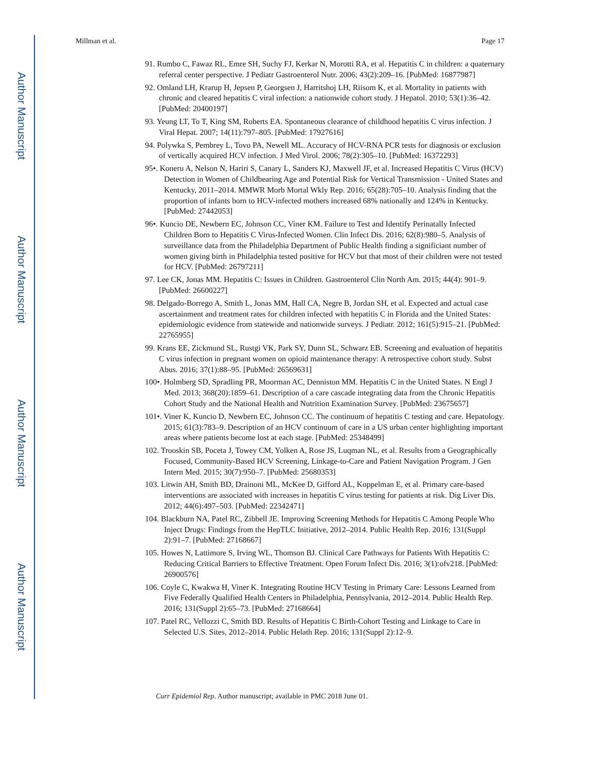Author Manuscript
Author Manuscript
Author Manuscript
Author Manuscript
Millman et al. Page 17
91. Rumbo C, Fawaz RL, Emre SH, Suchy FJ, Kerkar N, Morotti RA, et al. Hepatitis C in children: a quaternary referral center perspective. J Pediatr Gastroenterol Nutr. 2006; 43(2):209–16. [PubMed: 16877987]
92. Omland LH, Krarup H, Jepsen P, Georgsen J, Harritshoj LH, Riisom K, et al. Mortality in patients with chronic and cleared hepatitis C viral infection: a nationwide cohort study. J Hepatol. 2010; 53(1):36–42. [PubMed: 20400197]
93. Yeung LT, To T, King SM, Roberts EA. Spontaneous clearance of childhood hepatitis C virus infection. J Viral Hepat. 2007; 14(11):797–805. [PubMed: 17927616]
94. Polywka S, Pembrey L, Tovo PA, Newell ML. Accuracy of HCV-RNA PCR tests for diagnosis or exclusion of vertically acquired HCV infection. J Med Virol. 2006; 78(2):305–10. [PubMed: 16372293]
95•. Koneru A, Nelson N, Hariri S, Canary L, Sanders KJ, Maxwell JF, et al. Increased Hepatitis C Virus (HCV) Detection in Women of Childbearing Age and Potential Risk for Vertical Transmission - United States and Kentucky, 2011–2014. MMWR Morb Mortal Wkly Rep. 2016; 65(28):705–10. Analysis finding that the proportion of infants born to HCV-infected mothers increased 68% nationally and 124% in Kentucky. [PubMed: 27442053]
96•. Kuncio DE, Newbern EC, Johnson CC, Viner KM. Failure to Test and Identify Perinatally Infected Children Born to Hepatitis C Virus-Infected Women. Clin Infect Dis. 2016; 62(8):980–5. Analysis of surveillance data from the Philadelphia Department of Public Health finding a significiant number of women giving birth in Philadelphia tested positive for HCV but that most of their children were not tested for HCV. [PubMed: 26797211]
97. Lee CK, Jonas MM. Hepatitis C: Issues in Children. Gastroenterol Clin North Am. 2015; 44(4): 901–9. [PubMed: 26600227]
98. Delgado-Borrego A, Smith L, Jonas MM, Hall CA, Negre B, Jordan SH, et al. Expected and actual case ascertainment and treatment rates for children infected with hepatitis C in Florida and the United States: epidemiologic evidence from statewide and nationwide surveys. J Pediatr. 2012; 161(5):915–21. [PubMed: 22765955]
99. Krans EE, Zickmund SL, Rustgi VK, Park SY, Dunn SL, Schwarz EB. Screening and evaluation of hepatitis C virus infection in pregnant women on opioid maintenance therapy: A retrospective cohort study. Subst Abus. 2016; 37(1):88–95. [PubMed: 26569631]
100•. Holmberg SD, Spradling PR, Moorman AC, Denniston MM. Hepatitis C in the United States. N Engl J Med. 2013; 368(20):1859–61. Description of a care cascade integrating data from the Chronic Hepatitis Cohort Study and the National Health and Nutrition Examination Survey. [PubMed: 23675657]
101•. Viner K, Kuncio D, Newbern EC, Johnson CC. The continuum of hepatitis C testing and care. Hepatology. 2015; 61(3):783–9. Description of an HCV continuum of care in a US urban center highlighting important areas where patients become lost at each stage. [PubMed: 25348499]
102. Trooskin SB, Poceta J, Towey CM, Yolken A, Rose JS, Luqman NL, et al. Results from a Geographically Focused, Community-Based HCV Screening, Linkage-to-Care and Patient Navigation Program. J Gen Intern Med. 2015; 30(7):950–7. [PubMed: 25680353]
103. Litwin AH, Smith BD, Drainoni ML, McKee D, Gifford AL, Koppelman E, et al. Primary care-based interventions are associated with increases in hepatitis C virus testing for patients at risk. Dig Liver Dis. 2012; 44(6):497–503. [PubMed: 22342471]
104. Blackburn NA, Patel RC, Zibbell JE. Improving Screening Methods for Hepatitis C Among People Who Inject Drugs: Findings from the HepTLC Initiative, 2012–2014. Public Health Rep. 2016; 131(Suppl 2):91–7. [PubMed: 27168667]
105. Howes N, Lattimore S, Irving WL, Thomson BJ. Clinical Care Pathways for Patients With Hepatitis C: Reducing Critical Barriers to Effective Treatment. Open Forum Infect Dis. 2016; 3(1):ofv218. [PubMed: 26900576]
106. Coyle C, Kwakwa H, Viner K. Integrating Routine HCV Testing in Primary Care: Lessons Learned from Five Federally Qualified Health Centers in Philadelphia, Pennsylvania, 2012–2014. Public Health Rep. 2016; 131(Suppl 2):65–73. [PubMed: 27168664]
107. Patel RC, Vellozzi C, Smith BD. Results of Hepatitis C Birth-Cohort Testing and Linkage to Care in Selected U.S. Sites, 2012–2014. Public Helath Rep. 2016; 131(Suppl 2):12–9.
Curr Epidemiol Rep. Author manuscript; available in PMC 2018 June 01.